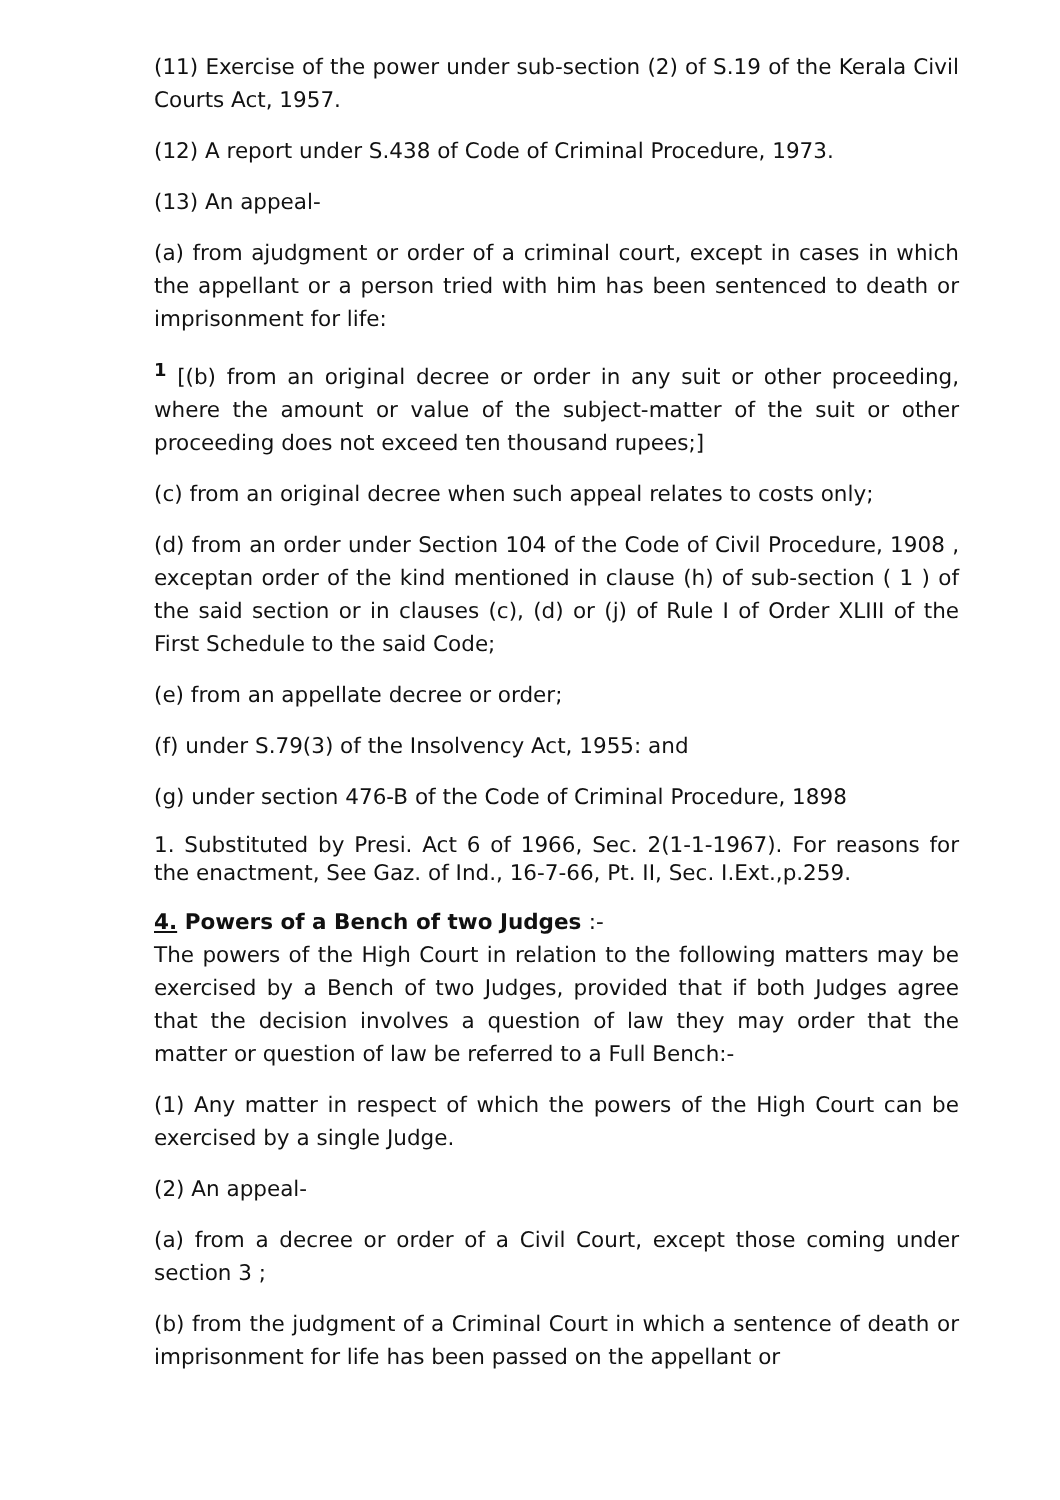(11) Exercise of the power under sub-section (2) of S.19 of the Kerala Civil Courts Act, 1957.
(12) A report under S.438 of Code of Criminal Procedure, 1973.
(13) An appeal-
(a) from ajudgment or order of a criminal court, except in cases in which the appellant or a person tried with him has been sentenced to death or imprisonment for life:
<sup>1</sup> [(b) from an original decree or order in any suit or other proceeding, where the amount or value of the subject-matter of the suit or other proceeding does not exceed ten thousand rupees;]
(c) from an original decree when such appeal relates to costs only;
(d) from an order under Section 104 of the Code of Civil Procedure, 1908 , exceptan order of the kind mentioned in clause (h) of sub-section ( 1 ) of the said section or in clauses (c), (d) or (j) of Rule I of Order XLIII of the First Schedule to the said Code;
(e) from an appellate decree or order;
(f) under S.79(3) of the Insolvency Act, 1955: and
(g) under section 476-B of the Code of Criminal Procedure, 1898
1. Substituted by Presi. Act 6 of 1966, Sec. 2(1-1-1967). For reasons for the enactment, See Gaz. of Ind., 16-7-66, Pt. II, Sec. I.Ext.,p.259.
4. Powers of a Bench of two Judges :-
The powers of the High Court in relation to the following matters may be exercised by a Bench of two Judges, provided that if both Judges agree that the decision involves a question of law they may order that the matter or question of law be referred to a Full Bench:-
(1) Any matter in respect of which the powers of the High Court can be exercised by a single Judge.
(2) An appeal-
(a) from a decree or order of a Civil Court, except those coming under section 3 ;
(b) from the judgment of a Criminal Court in which a sentence of death or imprisonment for life has been passed on the appellant or